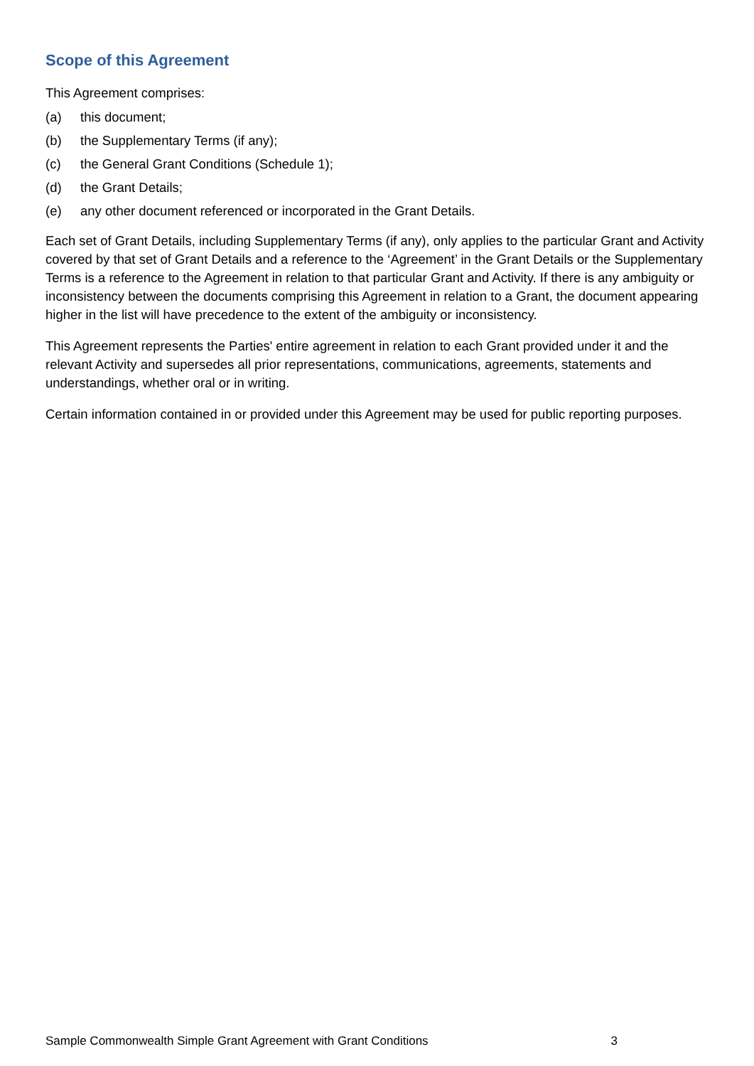Scope of this Agreement
This Agreement comprises:
(a) this document;
(b) the Supplementary Terms (if any);
(c) the General Grant Conditions (Schedule 1);
(d) the Grant Details;
(e) any other document referenced or incorporated in the Grant Details.
Each set of Grant Details, including Supplementary Terms (if any), only applies to the particular Grant and Activity covered by that set of Grant Details and a reference to the ‘Agreement’ in the Grant Details or the Supplementary Terms is a reference to the Agreement in relation to that particular Grant and Activity. If there is any ambiguity or inconsistency between the documents comprising this Agreement in relation to a Grant, the document appearing higher in the list will have precedence to the extent of the ambiguity or inconsistency.
This Agreement represents the Parties' entire agreement in relation to each Grant provided under it and the relevant Activity and supersedes all prior representations, communications, agreements, statements and understandings, whether oral or in writing.
Certain information contained in or provided under this Agreement may be used for public reporting purposes.
Sample Commonwealth Simple Grant Agreement with Grant Conditions 3